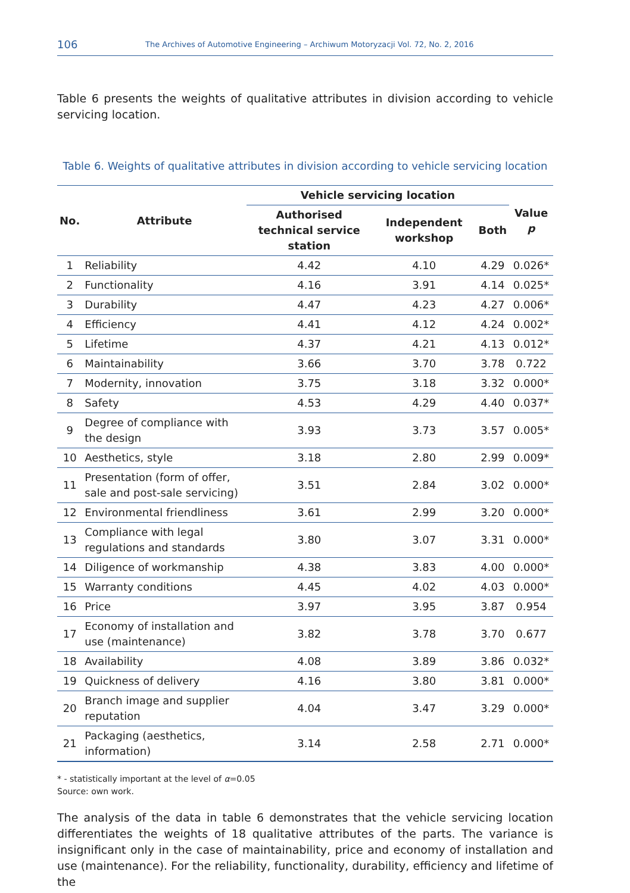106 The Archives of Automotive Engineering – Archiwum Motoryzacji Vol. 72, No. 2, 2016
Table 6 presents the weights of qualitative attributes in division according to vehicle servicing location.
Table 6. Weights of qualitative attributes in division according to vehicle servicing location
| No. | Attribute | Vehicle servicing location | | | Value p |
| --- | --- | --- | --- | --- | --- |
| | | Authorised technical service station | Independent workshop | Both | |
| 1 | Reliability | 4.42 | 4.10 | 4.29 | 0.026* |
| 2 | Functionality | 4.16 | 3.91 | 4.14 | 0.025* |
| 3 | Durability | 4.47 | 4.23 | 4.27 | 0.006* |
| 4 | Efficiency | 4.41 | 4.12 | 4.24 | 0.002* |
| 5 | Lifetime | 4.37 | 4.21 | 4.13 | 0.012* |
| 6 | Maintainability | 3.66 | 3.70 | 3.78 | 0.722 |
| 7 | Modernity, innovation | 3.75 | 3.18 | 3.32 | 0.000* |
| 8 | Safety | 4.53 | 4.29 | 4.40 | 0.037* |
| 9 | Degree of compliance with the design | 3.93 | 3.73 | 3.57 | 0.005* |
| 10 | Aesthetics, style | 3.18 | 2.80 | 2.99 | 0.009* |
| 11 | Presentation (form of offer, sale and post-sale servicing) | 3.51 | 2.84 | 3.02 | 0.000* |
| 12 | Environmental friendliness | 3.61 | 2.99 | 3.20 | 0.000* |
| 13 | Compliance with legal regulations and standards | 3.80 | 3.07 | 3.31 | 0.000* |
| 14 | Diligence of workmanship | 4.38 | 3.83 | 4.00 | 0.000* |
| 15 | Warranty conditions | 4.45 | 4.02 | 4.03 | 0.000* |
| 16 | Price | 3.97 | 3.95 | 3.87 | 0.954 |
| 17 | Economy of installation and use (maintenance) | 3.82 | 3.78 | 3.70 | 0.677 |
| 18 | Availability | 4.08 | 3.89 | 3.86 | 0.032* |
| 19 | Quickness of delivery | 4.16 | 3.80 | 3.81 | 0.000* |
| 20 | Branch image and supplier reputation | 4.04 | 3.47 | 3.29 | 0.000* |
| 21 | Packaging (aesthetics, information) | 3.14 | 2.58 | 2.71 | 0.000* |
* - statistically important at the level of α=0.05
Source: own work.
The analysis of the data in table 6 demonstrates that the vehicle servicing location differentiates the weights of 18 qualitative attributes of the parts. The variance is insignificant only in the case of maintainability, price and economy of installation and use (maintenance). For the reliability, functionality, durability, efficiency and lifetime of the